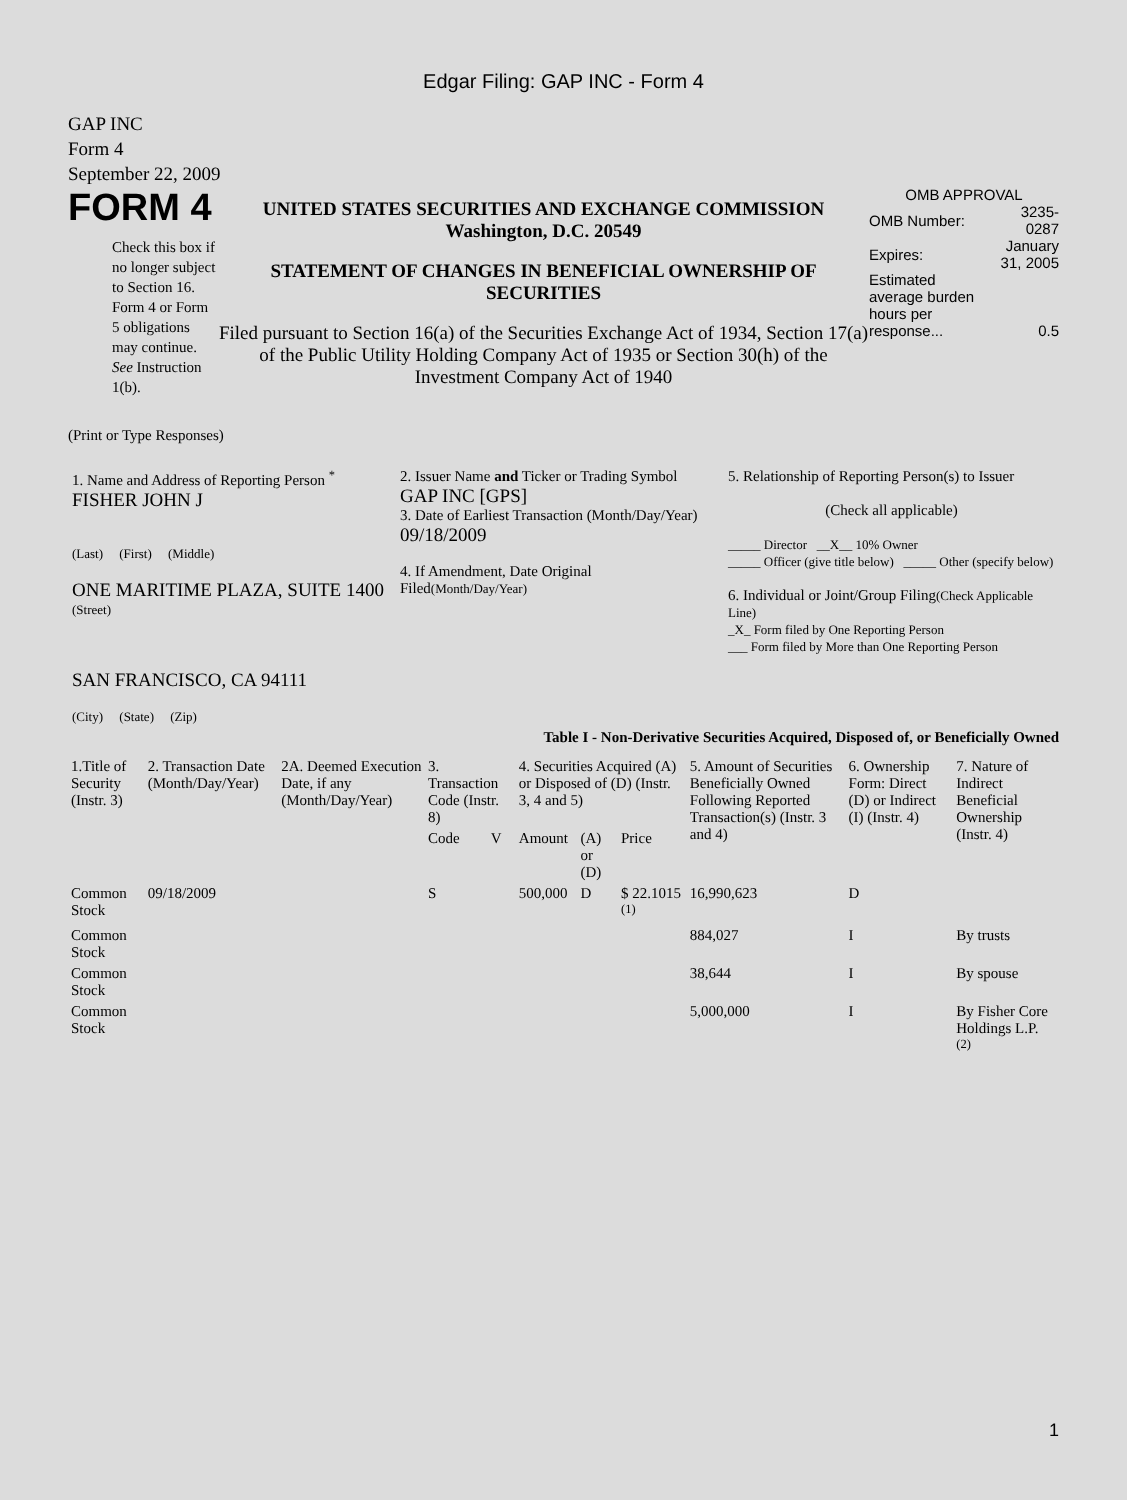Edgar Filing: GAP INC - Form 4
GAP INC
Form 4
September 22, 2009
FORM 4
Check this box if no longer subject to Section 16. Form 4 or Form 5 obligations may continue. See Instruction 1(b).
UNITED STATES SECURITIES AND EXCHANGE COMMISSION
Washington, D.C. 20549
STATEMENT OF CHANGES IN BENEFICIAL OWNERSHIP OF SECURITIES
Filed pursuant to Section 16(a) of the Securities Exchange Act of 1934, Section 17(a) of the Public Utility Holding Company Act of 1935 or Section 30(h) of the Investment Company Act of 1940
OMB APPROVAL
| OMB Number: | 3235-0287 |
| Expires: | January 31, 2005 |
| Estimated average burden hours per response... | 0.5 |
(Print or Type Responses)
| 1. Name and Address of Reporting Person <sup>*</sup> FISHER JOHN J (Last) (First) (Middle) ONE MARITIME PLAZA, SUITE 1400 (Street) SAN FRANCISCO, CA 94111 (City) (State) (Zip) | 2. Issuer Name and Ticker or Trading Symbol GAP INC [GPS] 3. Date of Earliest Transaction (Month/Day/Year) 09/18/2009 4. If Amendment, Date Original Filed (Month/Day/Year) | 5. Relationship of Reporting Person(s) to Issuer (Check all applicable) _____ Director __X__ 10% Owner _____ Officer (give title below) _____ Other (specify below) 6. Individual or Joint/Group Filing (Check Applicable Line) _X_ Form filed by One Reporting Person ___ Form filed by More than One Reporting Person |
Table I - Non-Derivative Securities Acquired, Disposed of, or Beneficially Owned
| 1.Title of Security (Instr. 3) | 2. Transaction Date (Month/Day/Year) | 2A. Deemed Execution Date, if any (Month/Day/Year) | 3. Transaction Code (Instr. 8) | | 4. Securities Acquired (A) or Disposed of (D) (Instr. 3, 4 and 5) | | | 5. Amount of Securities Beneficially Owned Following Reported Transaction(s) (Instr. 3 and 4) | 6. Ownership Form: Direct (D) or Indirect (I) (Instr. 4) | 7. Nature of Indirect Beneficial Ownership (Instr. 4) |
| --- | --- | --- | --- | --- | --- | --- | --- | --- | --- | --- |
| | | | Code | V | Amount | (A) or (D) | Price | | | |
| Common Stock | 09/18/2009 | | S | | 500,000 | D | $ 22.1015 <sup>(1)</sup> | 16,990,623 | D | |
| Common Stock | | | | | | | | 884,027 | I | By trusts |
| Common Stock | | | | | | | | 38,644 | I | By spouse |
| Common Stock | | | | | | | | 5,000,000 | I | By Fisher Core Holdings L.P. <sup>(2)</sup> |
1